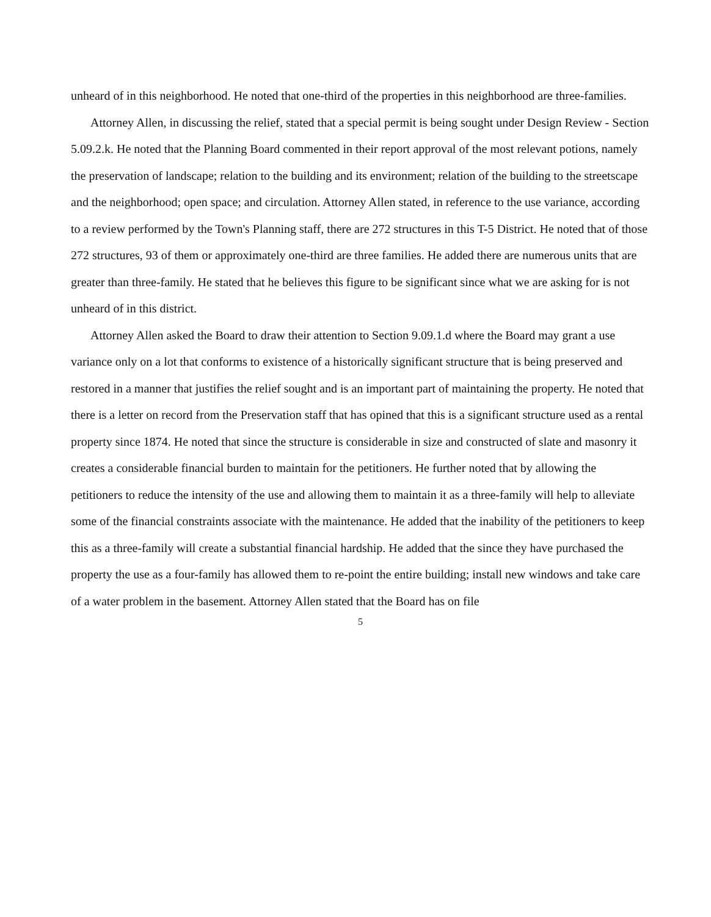unheard of in this neighborhood. He noted that one-third of the properties in this neighborhood are three-families.
Attorney Allen, in discussing the relief, stated that a special permit is being sought under Design Review - Section 5.09.2.k. He noted that the Planning Board commented in their report approval of the most relevant potions, namely the preservation of landscape; relation to the building and its environment; relation of the building to the streetscape and the neighborhood; open space; and circulation. Attorney Allen stated, in reference to the use variance, according to a review performed by the Town's Planning staff, there are 272 structures in this T-5 District. He noted that of those 272 structures, 93 of them or approximately one-third are three families. He added there are numerous units that are greater than three-family. He stated that he believes this figure to be significant since what we are asking for is not unheard of in this district.
Attorney Allen asked the Board to draw their attention to Section 9.09.1.d where the Board may grant a use variance only on a lot that conforms to existence of a historically significant structure that is being preserved and restored in a manner that justifies the relief sought and is an important part of maintaining the property. He noted that there is a letter on record from the Preservation staff that has opined that this is a significant structure used as a rental property since 1874. He noted that since the structure is considerable in size and constructed of slate and masonry it creates a considerable financial burden to maintain for the petitioners. He further noted that by allowing the petitioners to reduce the intensity of the use and allowing them to maintain it as a three-family will help to alleviate some of the financial constraints associate with the maintenance. He added that the inability of the petitioners to keep this as a three-family will create a substantial financial hardship. He added that the since they have purchased the property the use as a four-family has allowed them to re-point the entire building; install new windows and take care of a water problem in the basement. Attorney Allen stated that the Board has on file
5